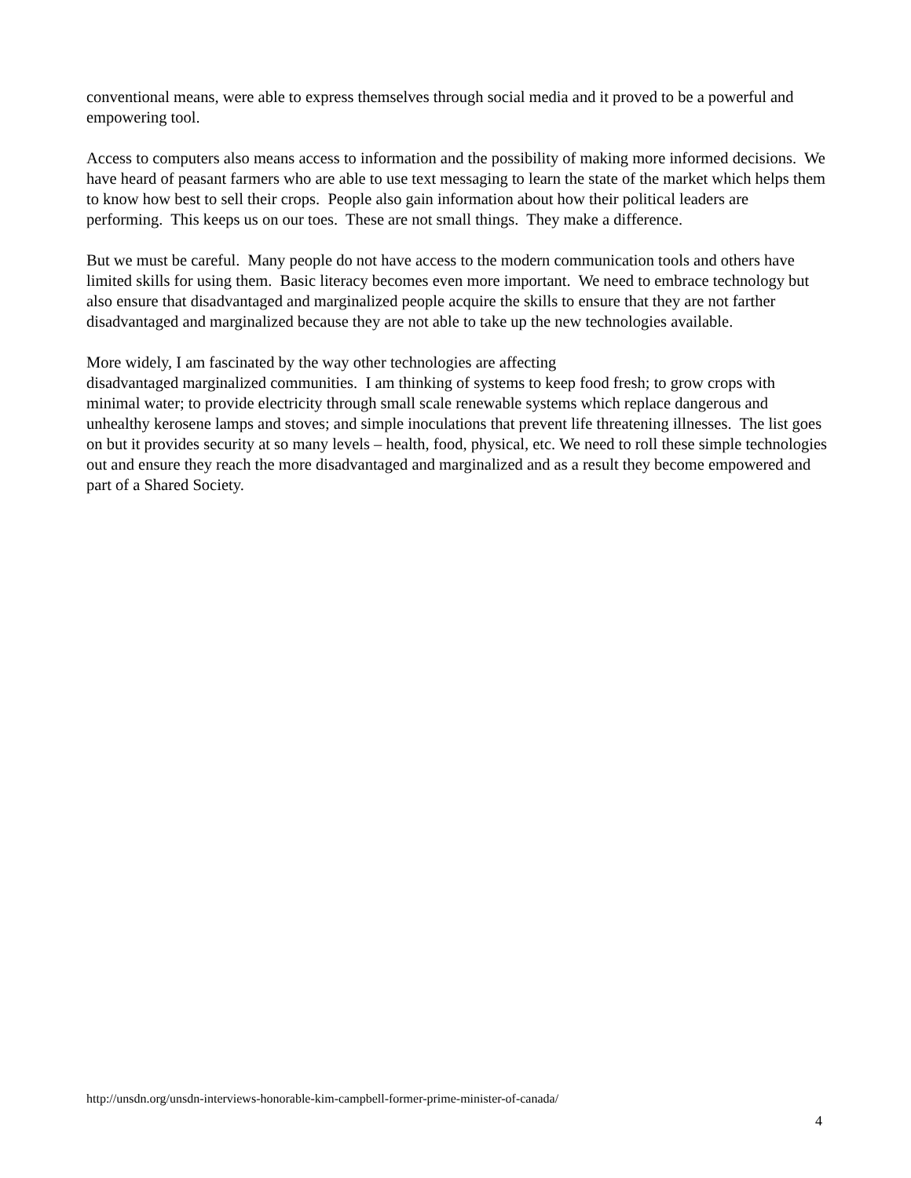conventional means, were able to express themselves through social media and it proved to be a powerful and empowering tool.
Access to computers also means access to information and the possibility of making more informed decisions. We have heard of peasant farmers who are able to use text messaging to learn the state of the market which helps them to know how best to sell their crops. People also gain information about how their political leaders are performing. This keeps us on our toes. These are not small things. They make a difference.
But we must be careful. Many people do not have access to the modern communication tools and others have limited skills for using them. Basic literacy becomes even more important. We need to embrace technology but also ensure that disadvantaged and marginalized people acquire the skills to ensure that they are not farther disadvantaged and marginalized because they are not able to take up the new technologies available.
More widely, I am fascinated by the way other technologies are affecting
disadvantaged marginalized communities. I am thinking of systems to keep food fresh; to grow crops with minimal water; to provide electricity through small scale renewable systems which replace dangerous and unhealthy kerosene lamps and stoves; and simple inoculations that prevent life threatening illnesses. The list goes on but it provides security at so many levels – health, food, physical, etc. We need to roll these simple technologies out and ensure they reach the more disadvantaged and marginalized and as a result they become empowered and part of a Shared Society.
http://unsdn.org/unsdn-interviews-honorable-kim-campbell-former-prime-minister-of-canada/
4